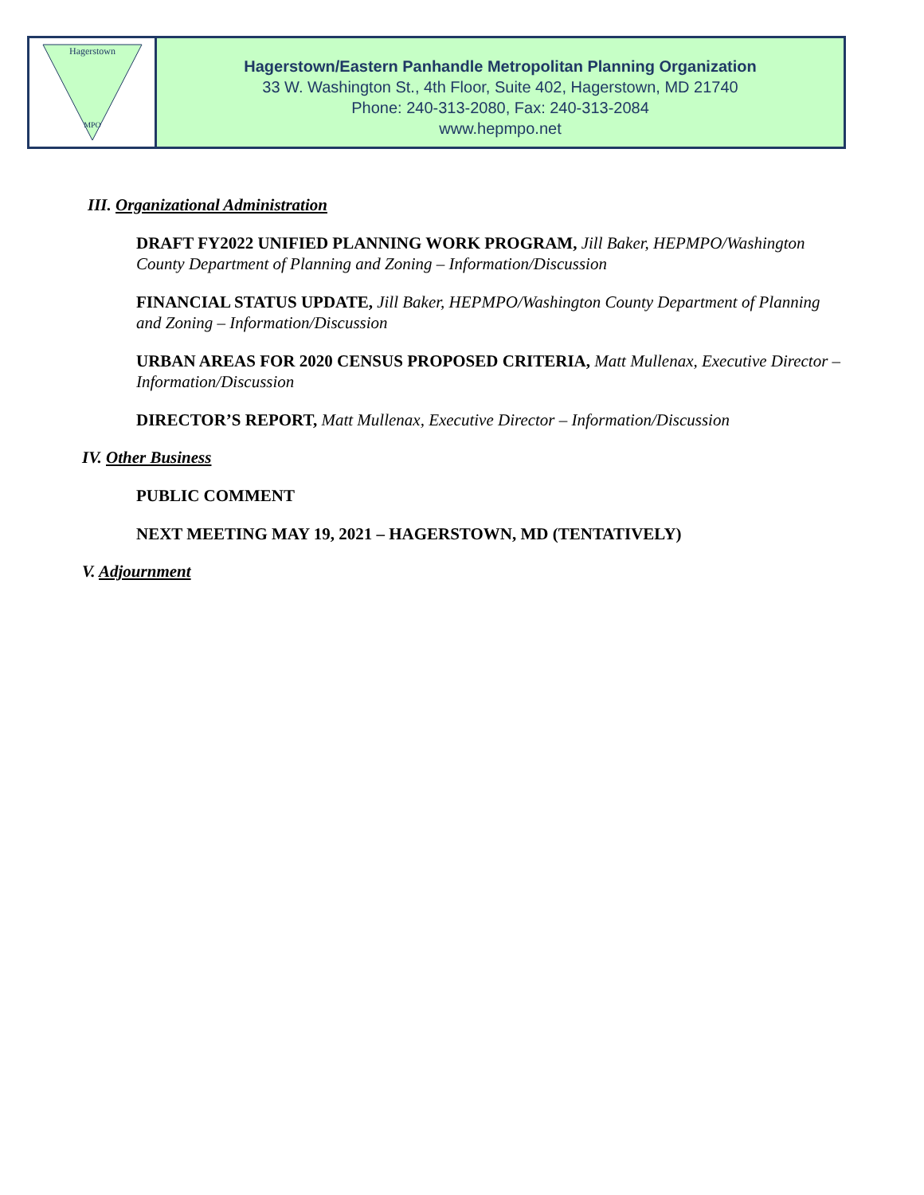Hagerstown
MPO
Hagerstown/Eastern Panhandle Metropolitan Planning Organization
33 W. Washington St., 4th Floor, Suite 402, Hagerstown, MD 21740
Phone: 240-313-2080, Fax: 240-313-2084
www.hepmpo.net
III. Organizational Administration
DRAFT FY2022 UNIFIED PLANNING WORK PROGRAM, Jill Baker, HEPMPO/Washington County Department of Planning and Zoning – Information/Discussion
FINANCIAL STATUS UPDATE, Jill Baker, HEPMPO/Washington County Department of Planning and Zoning – Information/Discussion
URBAN AREAS FOR 2020 CENSUS PROPOSED CRITERIA, Matt Mullenax, Executive Director – Information/Discussion
DIRECTOR’S REPORT, Matt Mullenax, Executive Director – Information/Discussion
IV. Other Business
PUBLIC COMMENT
NEXT MEETING MAY 19, 2021 – HAGERSTOWN, MD (TENTATIVELY)
V. Adjournment